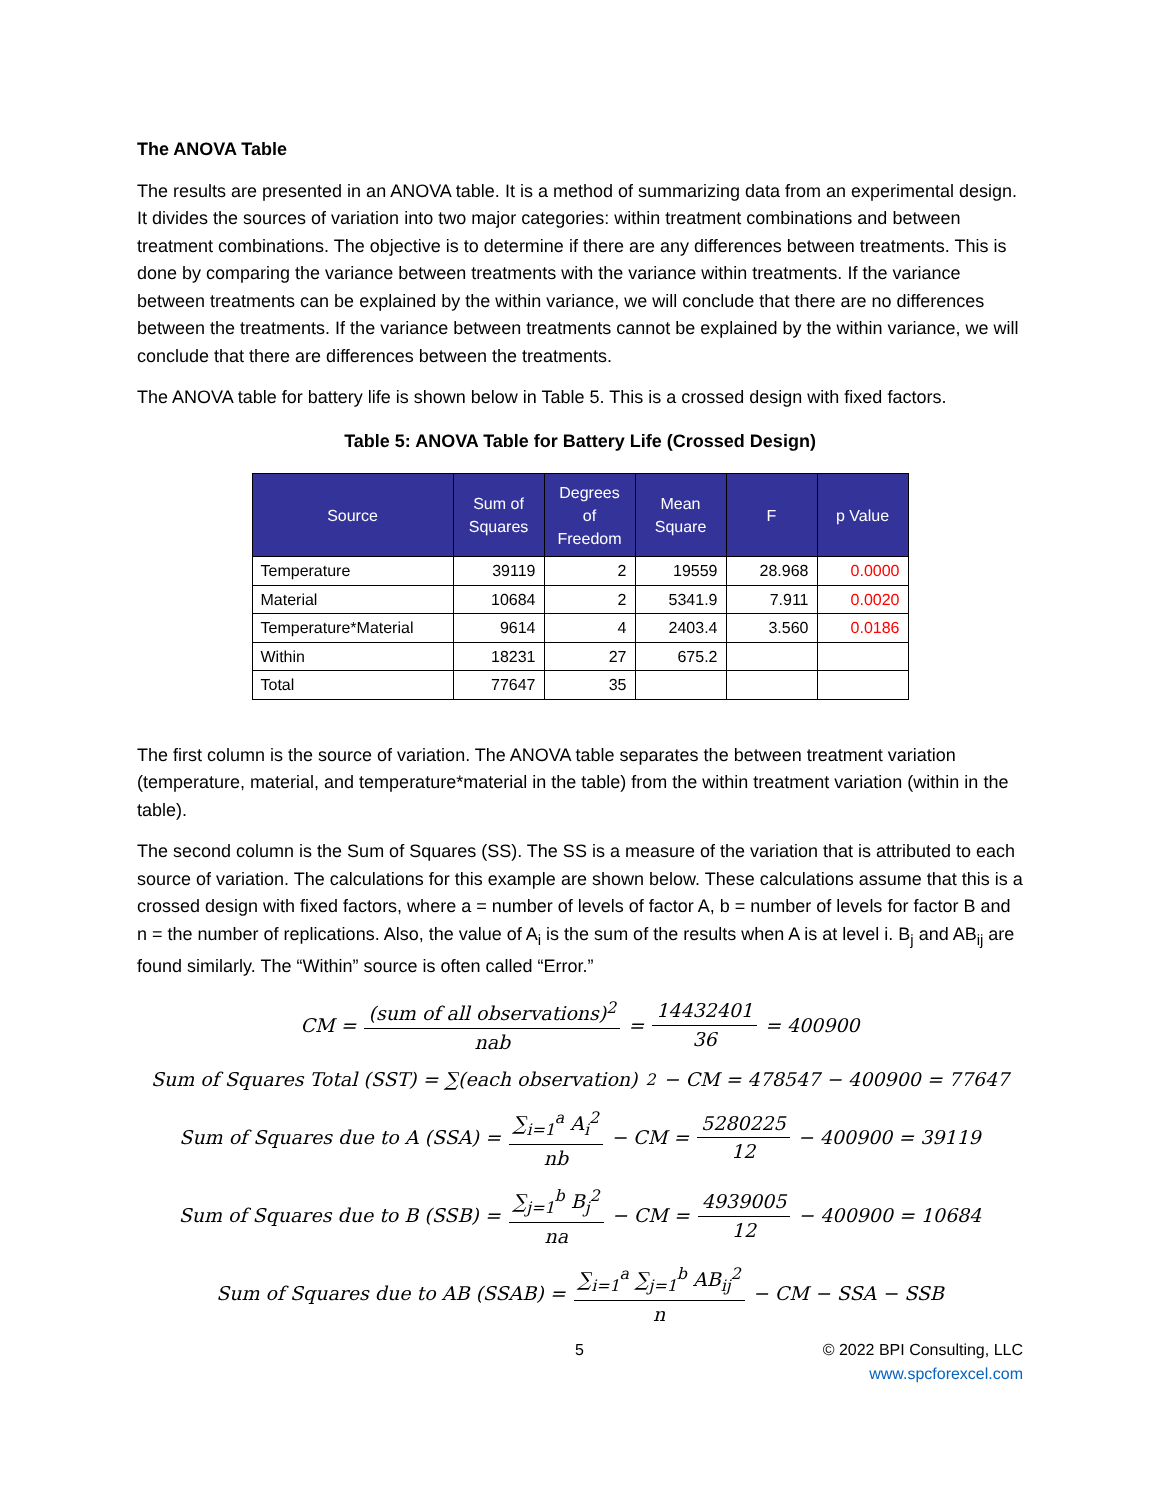The ANOVA Table
The results are presented in an ANOVA table. It is a method of summarizing data from an experimental design. It divides the sources of variation into two major categories: within treatment combinations and between treatment combinations. The objective is to determine if there are any differences between treatments. This is done by comparing the variance between treatments with the variance within treatments. If the variance between treatments can be explained by the within variance, we will conclude that there are no differences between the treatments. If the variance between treatments cannot be explained by the within variance, we will conclude that there are differences between the treatments.
The ANOVA table for battery life is shown below in Table 5. This is a crossed design with fixed factors.
Table 5: ANOVA Table for Battery Life (Crossed Design)
| Source | Sum of Squares | Degrees of Freedom | Mean Square | F | p Value |
| --- | --- | --- | --- | --- | --- |
| Temperature | 39119 | 2 | 19559 | 28.968 | 0.0000 |
| Material | 10684 | 2 | 5341.9 | 7.911 | 0.0020 |
| Temperature*Material | 9614 | 4 | 2403.4 | 3.560 | 0.0186 |
| Within | 18231 | 27 | 675.2 | | |
| Total | 77647 | 35 | | | |
The first column is the source of variation. The ANOVA table separates the between treatment variation (temperature, material, and temperature*material in the table) from the within treatment variation (within in the table).
The second column is the Sum of Squares (SS). The SS is a measure of the variation that is attributed to each source of variation. The calculations for this example are shown below. These calculations assume that this is a crossed design with fixed factors, where a = number of levels of factor A, b = number of levels for factor B and n = the number of replications. Also, the value of A<sub>i</sub> is the sum of the results when A is at level i. B<sub>j</sub> and AB<sub>ij</sub> are found similarly. The “Within” source is often called “Error.”
CM = (sum of all observations)<sup>2</sup> nab = 14432401 36 = 400900
Sum of Squares Total (SST) = ∑(each observation)<sup>2</sup> − CM = 478547 − 400900 = 77647
Sum of Squares due to A (SSA) = ∑<sub>i=1</sub><sup>a</sup> A<sub>i</sub><sup>2</sup> nb − CM = 5280225 12 − 400900 = 39119
Sum of Squares due to B (SSB) = ∑<sub>j=1</sub><sup>b</sup> B<sub>j</sub><sup>2</sup> na − CM = 4939005 12 − 400900 = 10684
Sum of Squares due to AB (SSAB) = ∑<sub>i=1</sub><sup>a</sup> ∑<sub>j=1</sub><sup>b</sup> AB<sub>ij</sub><sup>2</sup> n − CM − SSA − SSB
5 © 2022 BPI Consulting, LLC
www.spcforexcel.com